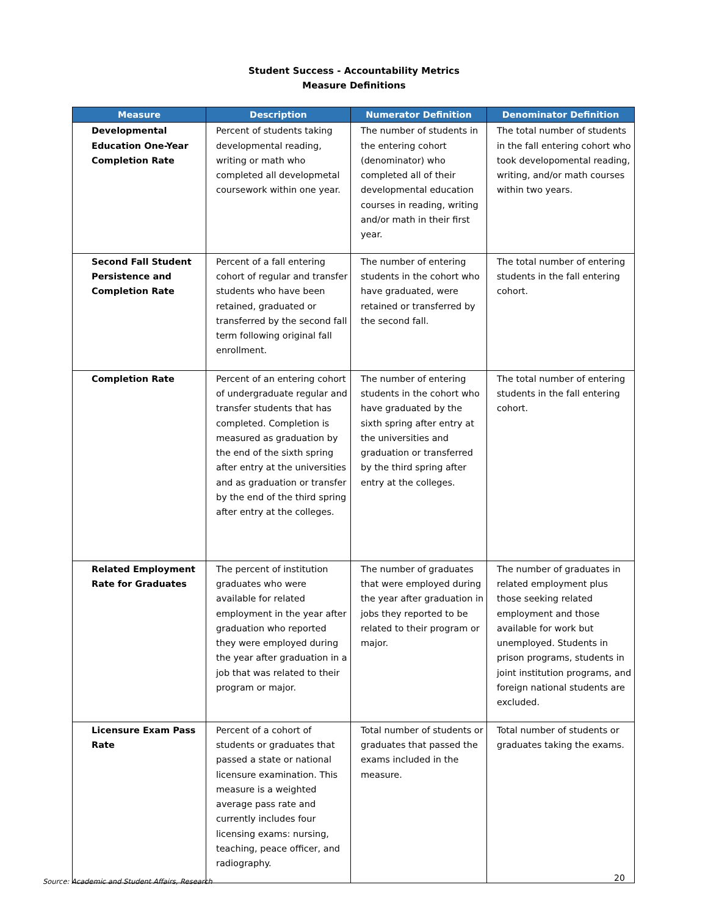Student Success - Accountability Metrics
Measure Definitions
| Measure | Description | Numerator Definition | Denominator Definition |
| --- | --- | --- | --- |
| Developmental Education One-Year Completion Rate | Percent of students taking developmental reading, writing or math who completed all developmetal coursework within one year. | The number of students in the entering cohort (denominator) who completed all of their developmental education courses in reading, writing and/or math in their first year. | The total number of students in the fall entering cohort who took developomental reading, writing, and/or math courses within two years. |
| Second Fall Student Persistence and Completion Rate | Percent of a fall entering cohort of regular and transfer students who have been retained, graduated or transferred by the second fall term following original fall enrollment. | The number of entering students in the cohort who have graduated, were retained or transferred by the second fall. | The total number of entering students in the fall entering cohort. |
| Completion Rate | Percent of an entering cohort of undergraduate regular and transfer students that has completed. Completion is measured as graduation by the end of the sixth spring after entry at the universities and as graduation or transfer by the end of the third spring after entry at the colleges. | The number of entering students in the cohort who have graduated by the sixth spring after entry at the universities and graduation or transferred by the third spring after entry at the colleges. | The total number of entering students in the fall entering cohort. |
| Related Employment Rate for Graduates | The percent of institution graduates who were available for related employment in the year after graduation who reported they were employed during the year after graduation in a job that was related to their program or major. | The number of graduates that were employed during the year after graduation in jobs they reported to be related to their program or major. | The number of graduates in related employment plus those seeking related employment and those available for work but unemployed. Students in prison programs, students in joint institution programs, and foreign national students are excluded. |
| Licensure Exam Pass Rate | Percent of a cohort of students or graduates that passed a state or national licensure examination. This measure is a weighted average pass rate and currently includes four licensing exams: nursing, teaching, peace officer, and radiography. | Total number of students or graduates that passed the exams included in the measure. | Total number of students or graduates taking the exams. |
Source: Academic and Student Affairs, Research
20